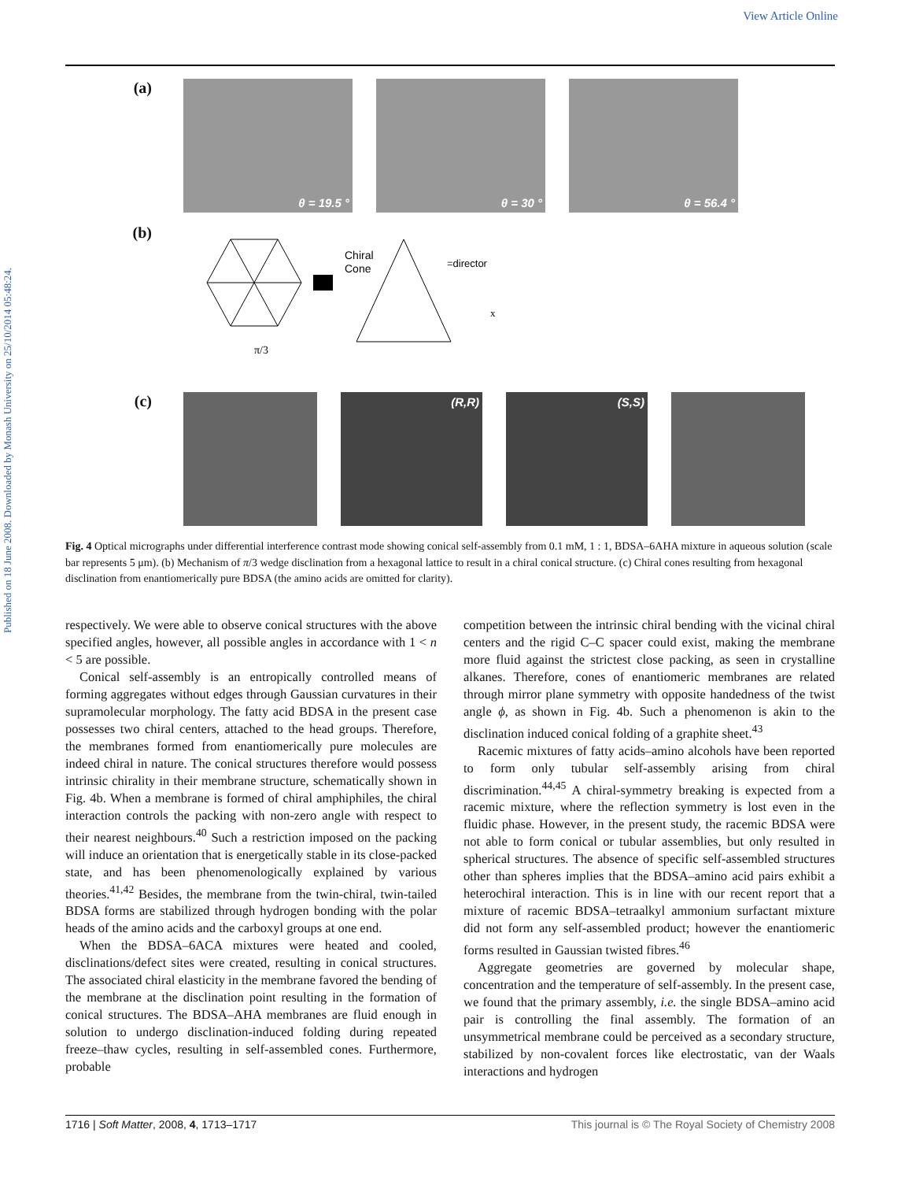View Article Online
Published on 18 June 2008. Downloaded by Monash University on 25/10/2014 05:48:24.
(a)
θ = 19.5 ° θ = 30 ° θ = 56.4 °
(b)
π/3
Chiral
Cone
=director
x
(c)
(R,R) (S,S)
Fig. 4 Optical micrographs under differential interference contrast mode showing conical self-assembly from 0.1 mM, 1 : 1, BDSA–6AHA mixture in aqueous solution (scale bar represents 5 μm). (b) Mechanism of π/3 wedge disclination from a hexagonal lattice to result in a chiral conical structure. (c) Chiral cones resulting from hexagonal disclination from enantiomerically pure BDSA (the amino acids are omitted for clarity).
respectively. We were able to observe conical structures with the above specified angles, however, all possible angles in accordance with 1 < n < 5 are possible.
Conical self-assembly is an entropically controlled means of forming aggregates without edges through Gaussian curvatures in their supramolecular morphology. The fatty acid BDSA in the present case possesses two chiral centers, attached to the head groups. Therefore, the membranes formed from enantiomerically pure molecules are indeed chiral in nature. The conical structures therefore would possess intrinsic chirality in their membrane structure, schematically shown in Fig. 4b. When a membrane is formed of chiral amphiphiles, the chiral interaction controls the packing with non-zero angle with respect to their nearest neighbours.<sup>40</sup> Such a restriction imposed on the packing will induce an orientation that is energetically stable in its close-packed state, and has been phenomenologically explained by various theories.<sup>41,42</sup> Besides, the membrane from the twin-chiral, twin-tailed BDSA forms are stabilized through hydrogen bonding with the polar heads of the amino acids and the carboxyl groups at one end.
When the BDSA–6ACA mixtures were heated and cooled, disclinations/defect sites were created, resulting in conical structures. The associated chiral elasticity in the membrane favored the bending of the membrane at the disclination point resulting in the formation of conical structures. The BDSA–AHA membranes are fluid enough in solution to undergo disclination-induced folding during repeated freeze–thaw cycles, resulting in self-assembled cones. Furthermore, probable
competition between the intrinsic chiral bending with the vicinal chiral centers and the rigid C–C spacer could exist, making the membrane more fluid against the strictest close packing, as seen in crystalline alkanes. Therefore, cones of enantiomeric membranes are related through mirror plane symmetry with opposite handedness of the twist angle ϕ, as shown in Fig. 4b. Such a phenomenon is akin to the disclination induced conical folding of a graphite sheet.<sup>43</sup>
Racemic mixtures of fatty acids–amino alcohols have been reported to form only tubular self-assembly arising from chiral discrimination.<sup>44,45</sup> A chiral-symmetry breaking is expected from a racemic mixture, where the reflection symmetry is lost even in the fluidic phase. However, in the present study, the racemic BDSA were not able to form conical or tubular assemblies, but only resulted in spherical structures. The absence of specific self-assembled structures other than spheres implies that the BDSA–amino acid pairs exhibit a heterochiral interaction. This is in line with our recent report that a mixture of racemic BDSA–tetraalkyl ammonium surfactant mixture did not form any self-assembled product; however the enantiomeric forms resulted in Gaussian twisted fibres.<sup>46</sup>
Aggregate geometries are governed by molecular shape, concentration and the temperature of self-assembly. In the present case, we found that the primary assembly, i.e. the single BDSA–amino acid pair is controlling the final assembly. The formation of an unsymmetrical membrane could be perceived as a secondary structure, stabilized by non-covalent forces like electrostatic, van der Waals interactions and hydrogen
1716 | Soft Matter, 2008, 4, 1713–1717 This journal is © The Royal Society of Chemistry 2008